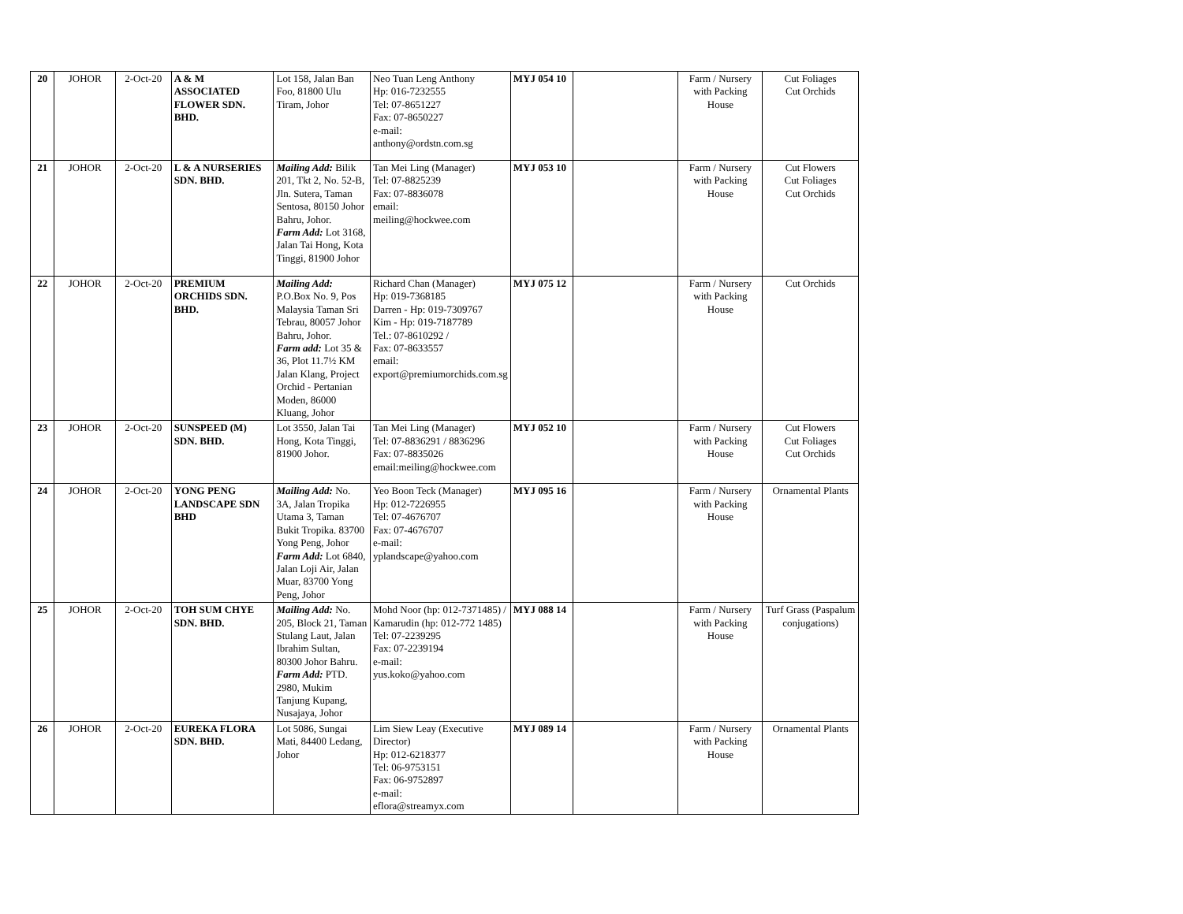| 20 | JOHOR | 2-Oct-20 | A & M ASSOCIATED FLOWER SDN. BHD. | Lot 158, Jalan Ban Foo, 81800 Ulu Tiram, Johor | Neo Tuan Leng Anthony Hp: 016-7232555 Tel: 07-8651227 Fax: 07-8650227 e-mail: anthony@ordstn.com.sg | MYJ 054 10 | | Farm / Nursery with Packing House | Cut Foliages Cut Orchids |
| 21 | JOHOR | 2-Oct-20 | L & A NURSERIES SDN. BHD. | Mailing Add: Bilik 201, Tkt 2, No. 52-B, Jln. Sutera, Taman Sentosa, 80150 Johor Bahru, Johor. Farm Add: Lot 3168, Jalan Tai Hong, Kota Tinggi, 81900 Johor | Tan Mei Ling (Manager) Tel: 07-8825239 Fax: 07-8836078 email: meiling@hockwee.com | MYJ 053 10 | | Farm / Nursery with Packing House | Cut Flowers Cut Foliages Cut Orchids |
| 22 | JOHOR | 2-Oct-20 | PREMIUM ORCHIDS SDN. BHD. | Mailing Add: P.O.Box No. 9, Pos Malaysia Taman Sri Tebrau, 80057 Johor Bahru, Johor. Farm add: Lot 35 & 36, Plot 11.7½ KM Jalan Klang, Project Orchid - Pertanian Moden, 86000 Kluang, Johor | Richard Chan (Manager) Hp: 019-7368185 Darren - Hp: 019-7309767 Kim - Hp: 019-7187789 Tel.: 07-8610292 / Fax: 07-8633557 email: export@premiumorchids.com.sg | MYJ 075 12 | | Farm / Nursery with Packing House | Cut Orchids |
| 23 | JOHOR | 2-Oct-20 | SUNSPEED (M) SDN. BHD. | Lot 3550, Jalan Tai Hong, Kota Tinggi, 81900 Johor. | Tan Mei Ling (Manager) Tel: 07-8836291 / 8836296 Fax: 07-8835026 email:meiling@hockwee.com | MYJ 052 10 | | Farm / Nursery with Packing House | Cut Flowers Cut Foliages Cut Orchids |
| 24 | JOHOR | 2-Oct-20 | YONG PENG LANDSCAPE SDN BHD | Mailing Add: No. 3A, Jalan Tropika Utama 3, Taman Bukit Tropika. 83700 Yong Peng, Johor Farm Add: Lot 6840, Jalan Loji Air, Jalan Muar, 83700 Yong Peng, Johor | Yeo Boon Teck (Manager) Hp: 012-7226955 Tel: 07-4676707 Fax: 07-4676707 e-mail: yplandscape@yahoo.com | MYJ 095 16 | | Farm / Nursery with Packing House | Ornamental Plants |
| 25 | JOHOR | 2-Oct-20 | TOH SUM CHYE SDN. BHD. | Mailing Add: No. 205, Block 21, Taman Stulang Laut, Jalan Ibrahim Sultan, 80300 Johor Bahru. Farm Add: PTD. 2980, Mukim Tanjung Kupang, Nusajaya, Johor | Mohd Noor (hp: 012-7371485) / Kamarudin (hp: 012-772 1485) Tel: 07-2239295 Fax: 07-2239194 e-mail: yus.koko@yahoo.com | MYJ 088 14 | | Farm / Nursery with Packing House | Turf Grass (Paspalum conjugations) |
| 26 | JOHOR | 2-Oct-20 | EUREKA FLORA SDN. BHD. | Lot 5086, Sungai Mati, 84400 Ledang, Johor | Lim Siew Leay (Executive Director) Hp: 012-6218377 Tel: 06-9753151 Fax: 06-9752897 e-mail: eflora@streamyx.com | MYJ 089 14 | | Farm / Nursery with Packing House | Ornamental Plants |